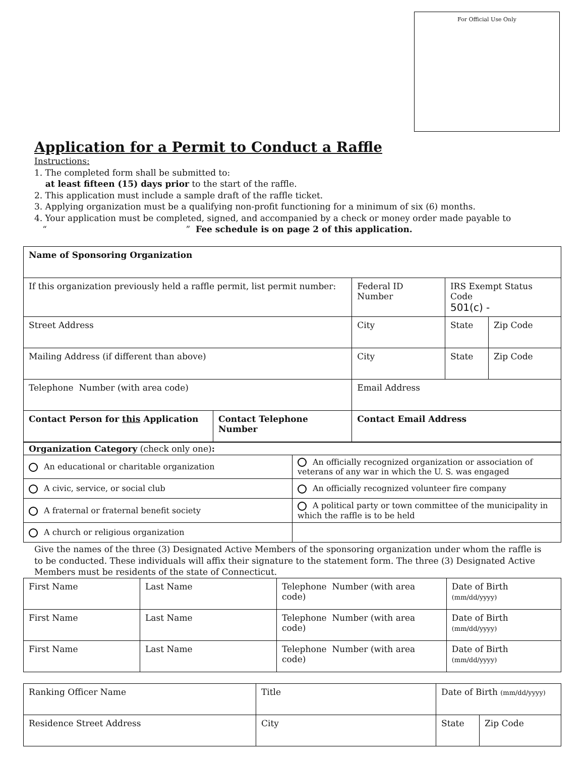For Official Use Only
Application for a Permit to Conduct a Raffle
Instructions:
1. The completed form shall be submitted to:
at least fifteen (15) days prior to the start of the raffle.
2. This application must include a sample draft of the raffle ticket.
3. Applying organization must be a qualifying non-profit functioning for a minimum of six (6) months.
4. Your application must be completed, signed, and accompanied by a check or money order made payable to
“ ” Fee schedule is on page 2 of this application.
| Name of Sponsoring Organization | | | | | |
| If this organization previously held a raffle permit, list permit number: | | | Federal ID Number | IRS Exempt Status Code 501(c) - | |
| Street Address | | City | | State | Zip Code |
| Mailing Address (if different than above) | | City | | State | Zip Code |
| Telephone Number (with area code) | | Email Address | | | |
| Contact Person for this Application | Contact Telephone Number | | Contact Email Address | | |
| Organization Category (check only one) : | |
| An educational or charitable organization | An officially recognized organization or association of veterans of any war in which the U. S. was engaged |
| A civic, service, or social club | An officially recognized volunteer fire company |
| A fraternal or fraternal benefit society | A political party or town committee of the municipality in which the raffle is to be held |
| A church or religious organization | |
Give the names of the three (3) Designated Active Members of the sponsoring organization under whom the raffle is to be conducted. These individuals will affix their signature to the statement form. The three (3) Designated Active Members must be residents of the state of Connecticut.
| First Name | Last Name | Telephone Number (with area code) | Date of Birth (mm/dd/yyyy) |
| First Name | Last Name | Telephone Number (with area code) | Date of Birth (mm/dd/yyyy) |
| First Name | Last Name | Telephone Number (with area code) | Date of Birth (mm/dd/yyyy) |
| Ranking Officer Name | Title | Date of Birth (mm/dd/yyyy) | |
| Residence Street Address | City | State | Zip Code |